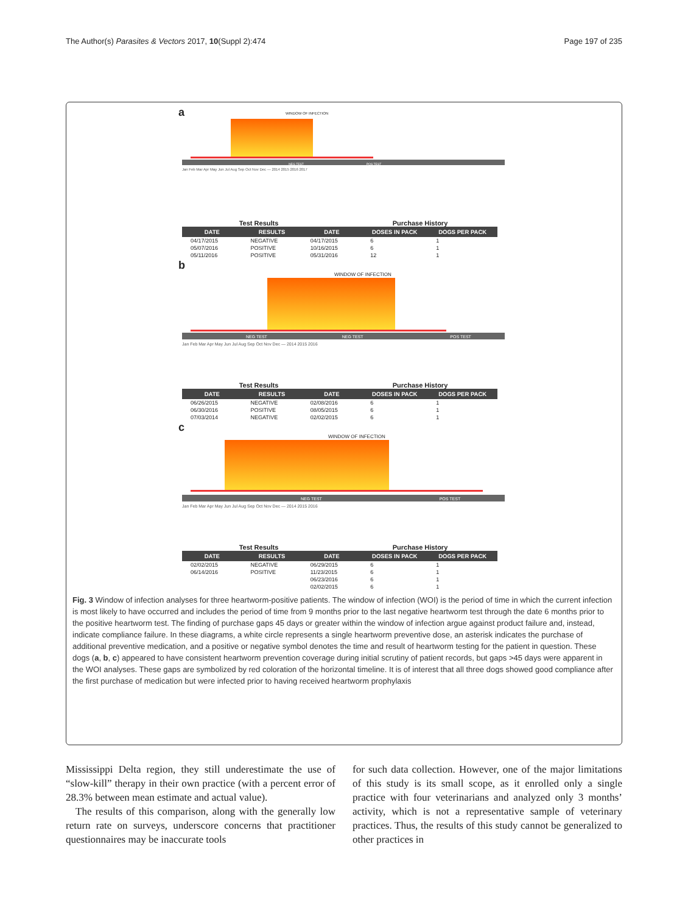The Author(s) Parasites & Vectors 2017, 10(Suppl 2):474 Page 197 of 235
a
WINDOW OF INFECTION
NEG TEST POS TEST
Jan Feb Mar Apr May Jun Jul Aug Sep Oct Nov Dec — 2014 2015 2016 2017
Test Results Purchase History
| DATE | RESULTS | DATE | DOSES IN PACK | DOGS PER PACK |
| --- | --- | --- | --- | --- |
| 04/17/2015 | NEGATIVE | 04/17/2015 | 6 | 1 |
| 05/07/2016 | POSITIVE | 10/16/2015 | 6 | 1 |
| 05/11/2016 | POSITIVE | 05/31/2016 | 12 | 1 |
b
WINDOW OF INFECTION
NEG TEST NEG TEST POS TEST
Jan Feb Mar Apr May Jun Jul Aug Sep Oct Nov Dec — 2014 2015 2016
Test Results Purchase History
| DATE | RESULTS | DATE | DOSES IN PACK | DOGS PER PACK |
| --- | --- | --- | --- | --- |
| 06/26/2015 | NEGATIVE | 02/08/2016 | 6 | 1 |
| 06/30/2016 | POSITIVE | 08/05/2015 | 6 | 1 |
| 07/03/2014 | NEGATIVE | 02/02/2015 | 6 | 1 |
c
WINDOW OF INFECTION
NEG TEST POS TEST
Jan Feb Mar Apr May Jun Jul Aug Sep Oct Nov Dec — 2014 2015 2016
Test Results Purchase History
| DATE | RESULTS | DATE | DOSES IN PACK | DOGS PER PACK |
| --- | --- | --- | --- | --- |
| 02/02/2015 | NEGATIVE | 06/29/2015 | 6 | 1 |
| 06/14/2016 | POSITIVE | 11/23/2015 | 6 | 1 |
| | | 06/23/2016 | 6 | 1 |
| | | 02/02/2015 | 6 | 1 |
Fig. 3 Window of infection analyses for three heartworm-positive patients. The window of infection (WOI) is the period of time in which the current infection is most likely to have occurred and includes the period of time from 9 months prior to the last negative heartworm test through the date 6 months prior to the positive heartworm test. The finding of purchase gaps 45 days or greater within the window of infection argue against product failure and, instead, indicate compliance failure. In these diagrams, a white circle represents a single heartworm preventive dose, an asterisk indicates the purchase of additional preventive medication, and a positive or negative symbol denotes the time and result of heartworm testing for the patient in question. These dogs (a, b, c) appeared to have consistent heartworm prevention coverage during initial scrutiny of patient records, but gaps >45 days were apparent in the WOI analyses. These gaps are symbolized by red coloration of the horizontal timeline. It is of interest that all three dogs showed good compliance after the first purchase of medication but were infected prior to having received heartworm prophylaxis
Mississippi Delta region, they still underestimate the use of “slow-kill” therapy in their own practice (with a percent error of 28.3% between mean estimate and actual value).
The results of this comparison, along with the generally low return rate on surveys, underscore concerns that practitioner questionnaires may be inaccurate tools
for such data collection. However, one of the major limitations of this study is its small scope, as it enrolled only a single practice with four veterinarians and analyzed only 3 months’ activity, which is not a representative sample of veterinary practices. Thus, the results of this study cannot be generalized to other practices in